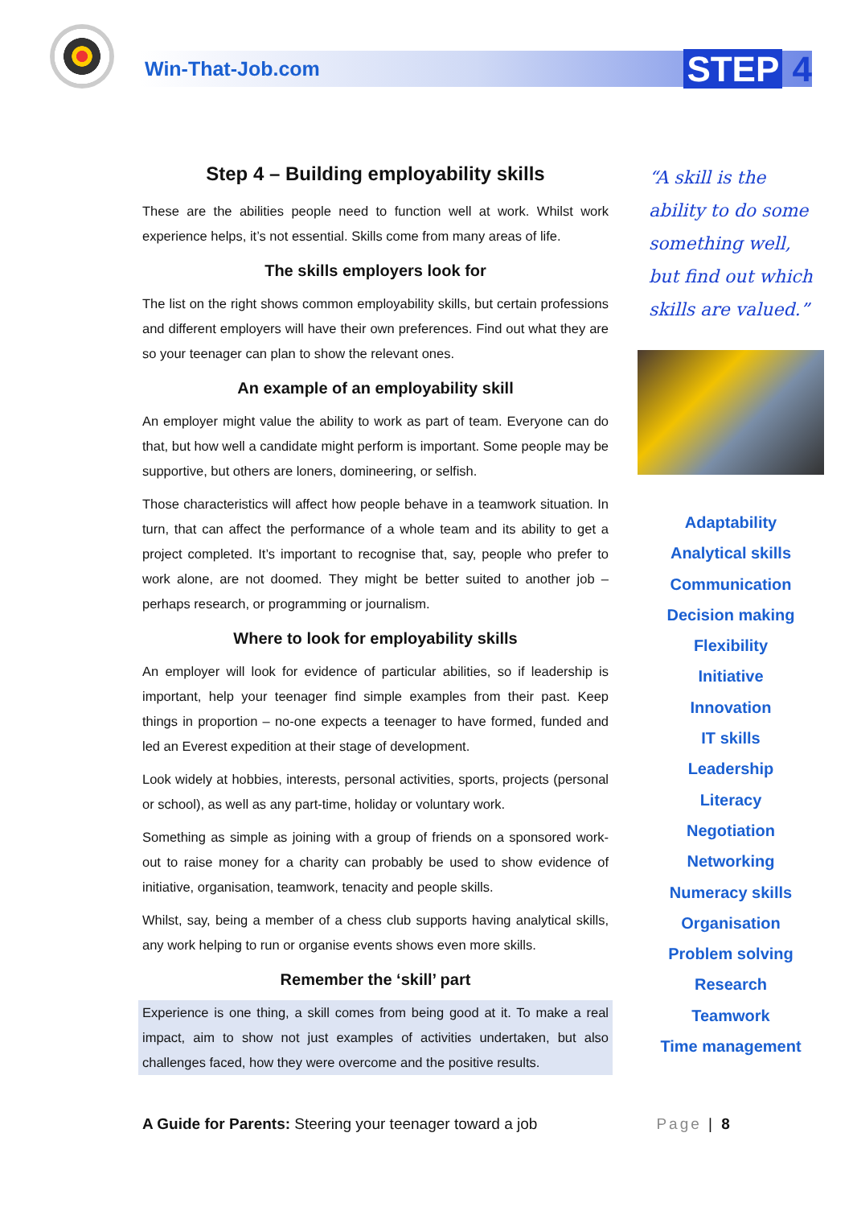Win-That-Job.com
STEP 4
Step 4 – Building employability skills
These are the abilities people need to function well at work. Whilst work experience helps, it’s not essential. Skills come from many areas of life.
The skills employers look for
The list on the right shows common employability skills, but certain professions and different employers will have their own preferences. Find out what they are so your teenager can plan to show the relevant ones.
An example of an employability skill
An employer might value the ability to work as part of team. Everyone can do that, but how well a candidate might perform is important. Some people may be supportive, but others are loners, domineering, or selfish.
Those characteristics will affect how people behave in a teamwork situation. In turn, that can affect the performance of a whole team and its ability to get a project completed. It’s important to recognise that, say, people who prefer to work alone, are not doomed. They might be better suited to another job – perhaps research, or programming or journalism.
Where to look for employability skills
An employer will look for evidence of particular abilities, so if leadership is important, help your teenager find simple examples from their past. Keep things in proportion – no-one expects a teenager to have formed, funded and led an Everest expedition at their stage of development.
Look widely at hobbies, interests, personal activities, sports, projects (personal or school), as well as any part-time, holiday or voluntary work.
Something as simple as joining with a group of friends on a sponsored work-out to raise money for a charity can probably be used to show evidence of initiative, organisation, teamwork, tenacity and people skills.
Whilst, say, being a member of a chess club supports having analytical skills, any work helping to run or organise events shows even more skills.
Remember the ‘skill’ part
Experience is one thing, a skill comes from being good at it. To make a real impact, aim to show not just examples of activities undertaken, but also challenges faced, how they were overcome and the positive results.
“A skill is the ability to do some something well, but find out which skills are valued.”
Adaptability
Analytical skills
Communication
Decision making
Flexibility
Initiative
Innovation
IT skills
Leadership
Literacy
Negotiation
Networking
Numeracy skills
Organisation
Problem solving
Research
Teamwork
Time management
A Guide for Parents: Steering your teenager toward a job
Page | 8